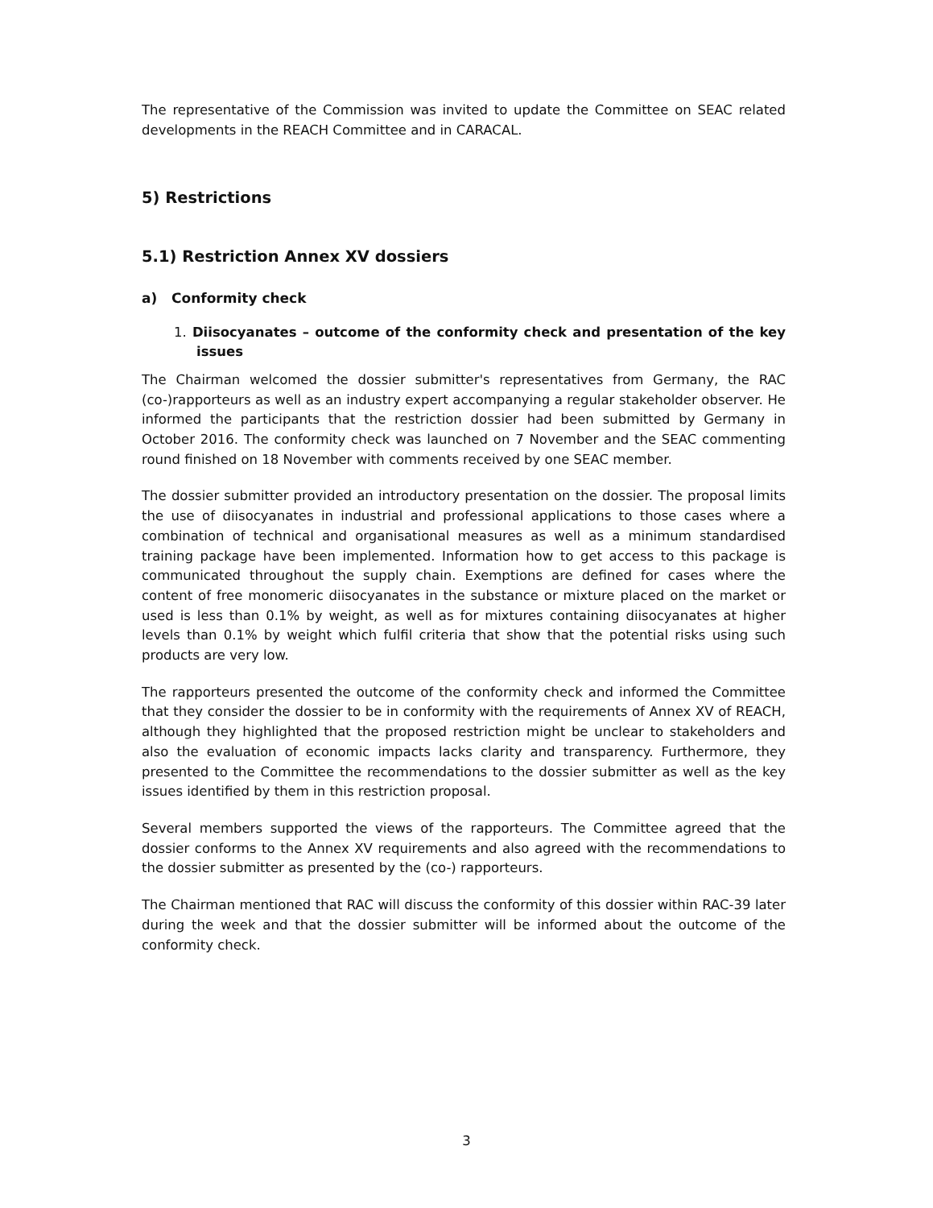The representative of the Commission was invited to update the Committee on SEAC related developments in the REACH Committee and in CARACAL.
5) Restrictions
5.1) Restriction Annex XV dossiers
a) Conformity check
1. Diisocyanates – outcome of the conformity check and presentation of the key issues
The Chairman welcomed the dossier submitter's representatives from Germany, the RAC (co-)rapporteurs as well as an industry expert accompanying a regular stakeholder observer. He informed the participants that the restriction dossier had been submitted by Germany in October 2016. The conformity check was launched on 7 November and the SEAC commenting round finished on 18 November with comments received by one SEAC member.
The dossier submitter provided an introductory presentation on the dossier. The proposal limits the use of diisocyanates in industrial and professional applications to those cases where a combination of technical and organisational measures as well as a minimum standardised training package have been implemented. Information how to get access to this package is communicated throughout the supply chain. Exemptions are defined for cases where the content of free monomeric diisocyanates in the substance or mixture placed on the market or used is less than 0.1% by weight, as well as for mixtures containing diisocyanates at higher levels than 0.1% by weight which fulfil criteria that show that the potential risks using such products are very low.
The rapporteurs presented the outcome of the conformity check and informed the Committee that they consider the dossier to be in conformity with the requirements of Annex XV of REACH, although they highlighted that the proposed restriction might be unclear to stakeholders and also the evaluation of economic impacts lacks clarity and transparency. Furthermore, they presented to the Committee the recommendations to the dossier submitter as well as the key issues identified by them in this restriction proposal.
Several members supported the views of the rapporteurs. The Committee agreed that the dossier conforms to the Annex XV requirements and also agreed with the recommendations to the dossier submitter as presented by the (co-) rapporteurs.
The Chairman mentioned that RAC will discuss the conformity of this dossier within RAC-39 later during the week and that the dossier submitter will be informed about the outcome of the conformity check.
3